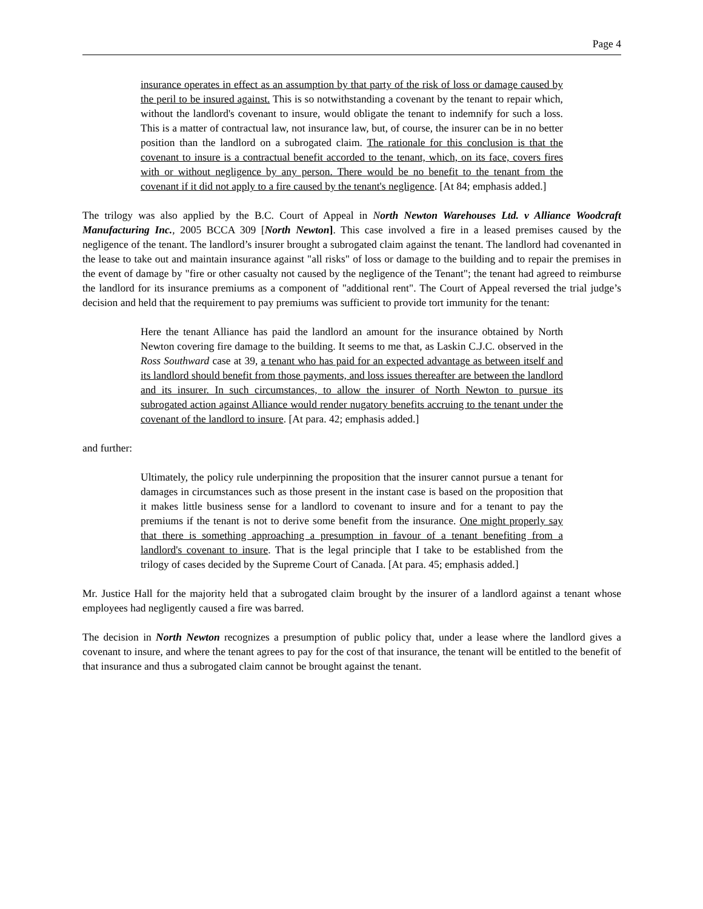Page 4
insurance operates in effect as an assumption by that party of the risk of loss or damage caused by the peril to be insured against. This is so notwithstanding a covenant by the tenant to repair which, without the landlord's covenant to insure, would obligate the tenant to indemnify for such a loss. This is a matter of contractual law, not insurance law, but, of course, the insurer can be in no better position than the landlord on a subrogated claim. The rationale for this conclusion is that the covenant to insure is a contractual benefit accorded to the tenant, which, on its face, covers fires with or without negligence by any person. There would be no benefit to the tenant from the covenant if it did not apply to a fire caused by the tenant's negligence. [At 84; emphasis added.]
The trilogy was also applied by the B.C. Court of Appeal in North Newton Warehouses Ltd. v Alliance Woodcraft Manufacturing Inc., 2005 BCCA 309 [North Newton]. This case involved a fire in a leased premises caused by the negligence of the tenant. The landlord’s insurer brought a subrogated claim against the tenant. The landlord had covenanted in the lease to take out and maintain insurance against "all risks" of loss or damage to the building and to repair the premises in the event of damage by "fire or other casualty not caused by the negligence of the Tenant"; the tenant had agreed to reimburse the landlord for its insurance premiums as a component of "additional rent". The Court of Appeal reversed the trial judge’s decision and held that the requirement to pay premiums was sufficient to provide tort immunity for the tenant:
Here the tenant Alliance has paid the landlord an amount for the insurance obtained by North Newton covering fire damage to the building. It seems to me that, as Laskin C.J.C. observed in the Ross Southward case at 39, a tenant who has paid for an expected advantage as between itself and its landlord should benefit from those payments, and loss issues thereafter are between the landlord and its insurer. In such circumstances, to allow the insurer of North Newton to pursue its subrogated action against Alliance would render nugatory benefits accruing to the tenant under the covenant of the landlord to insure. [At para. 42; emphasis added.]
and further:
Ultimately, the policy rule underpinning the proposition that the insurer cannot pursue a tenant for damages in circumstances such as those present in the instant case is based on the proposition that it makes little business sense for a landlord to covenant to insure and for a tenant to pay the premiums if the tenant is not to derive some benefit from the insurance. One might properly say that there is something approaching a presumption in favour of a tenant benefiting from a landlord's covenant to insure. That is the legal principle that I take to be established from the trilogy of cases decided by the Supreme Court of Canada. [At para. 45; emphasis added.]
Mr. Justice Hall for the majority held that a subrogated claim brought by the insurer of a landlord against a tenant whose employees had negligently caused a fire was barred.
The decision in North Newton recognizes a presumption of public policy that, under a lease where the landlord gives a covenant to insure, and where the tenant agrees to pay for the cost of that insurance, the tenant will be entitled to the benefit of that insurance and thus a subrogated claim cannot be brought against the tenant.